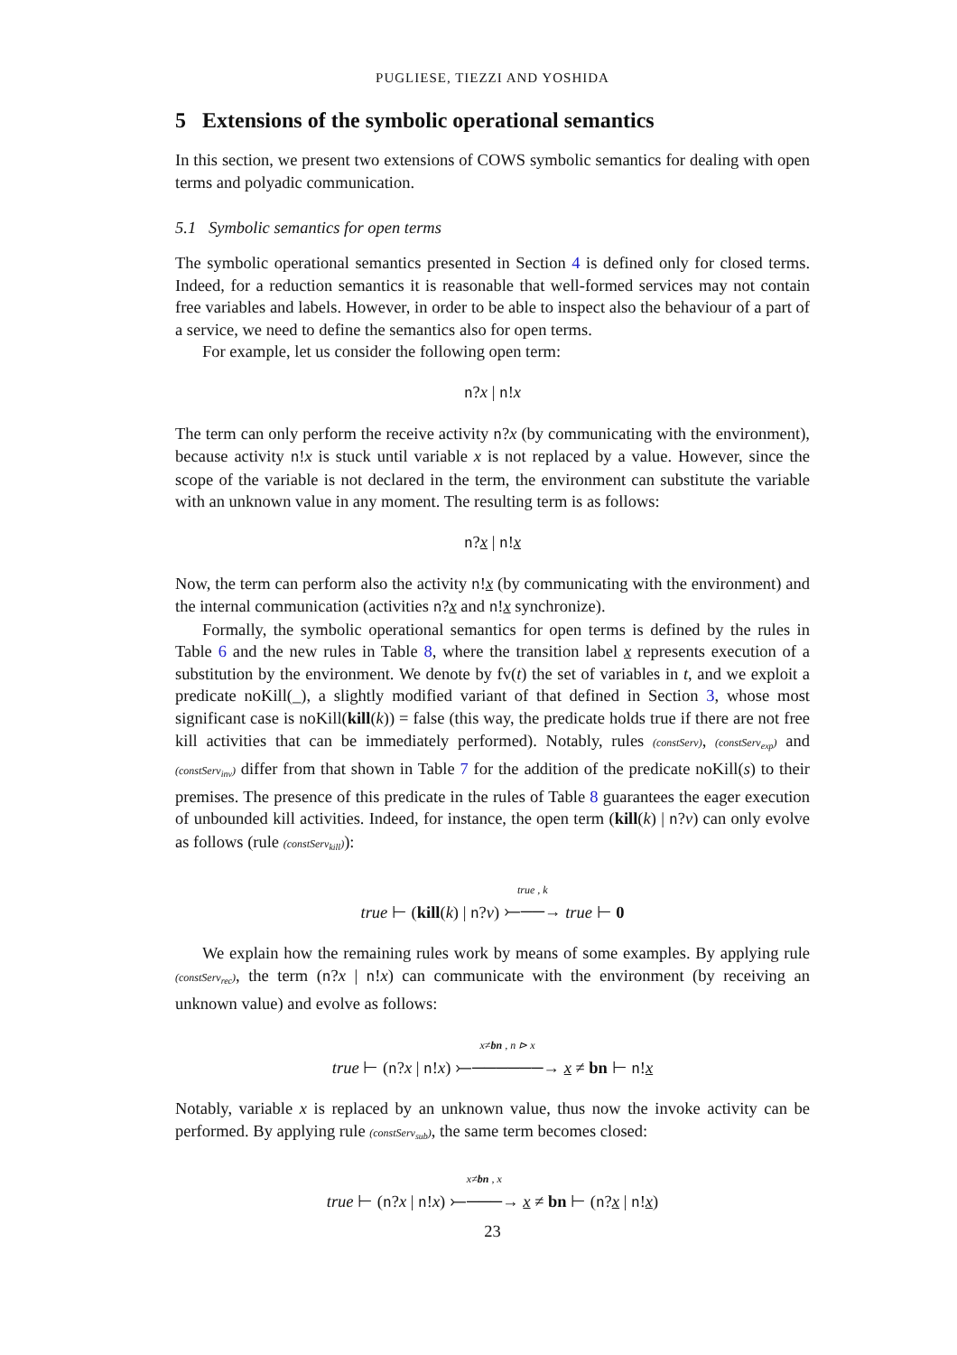PUGLIESE, TIEZZI AND YOSHIDA
5 Extensions of the symbolic operational semantics
In this section, we present two extensions of COWS symbolic semantics for dealing with open terms and polyadic communication.
5.1 Symbolic semantics for open terms
The symbolic operational semantics presented in Section 4 is defined only for closed terms. Indeed, for a reduction semantics it is reasonable that well-formed services may not contain free variables and labels. However, in order to be able to inspect also the behaviour of a part of a service, we need to define the semantics also for open terms.
For example, let us consider the following open term:
n?x | n!x
The term can only perform the receive activity n?x (by communicating with the environment), because activity n!x is stuck until variable x is not replaced by a value. However, since the scope of the variable is not declared in the term, the environment can substitute the variable with an unknown value in any moment. The resulting term is as follows:
n?x | n!x
Now, the term can perform also the activity n!x (by communicating with the environment) and the internal communication (activities n?x and n!x synchronize).
Formally, the symbolic operational semantics for open terms is defined by the rules in Table 6 and the new rules in Table 8, where the transition label x represents execution of a substitution by the environment. We denote by fv(t) the set of variables in t, and we exploit a predicate noKill(_), a slightly modified variant of that defined in Section 3, whose most significant case is noKill(kill(k)) = false (this way, the predicate holds true if there are not free kill activities that can be immediately performed). Notably, rules (constServ), (constServ<sub>exp</sub>) and (constServ<sub>inv</sub>) differ from that shown in Table 7 for the addition of the predicate noKill(s) to their premises. The presence of this predicate in the rules of Table 8 guarantees the eager execution of unbounded kill activities. Indeed, for instance, the open term (kill(k) | n?v) can only evolve as follows (rule (constServ<sub>kill</sub>)):
true ⊢ (kill(k) | n?v) true , k
⤚──→ true ⊢ 0
We explain how the remaining rules work by means of some examples. By applying rule (constServ<sub>rec</sub>), the term (n?x | n!x) can communicate with the environment (by receiving an unknown value) and evolve as follows:
true ⊢ (n?x | n!x) x≠bn , n ⊳ x
⤚──────→ x ≠ bn ⊢ n!x
Notably, variable x is replaced by an unknown value, thus now the invoke activity can be performed. By applying rule (constServ<sub>sub</sub>), the same term becomes closed:
true ⊢ (n?x | n!x) x≠bn , x
⤚───→ x ≠ bn ⊢ (n?x | n!x)
23